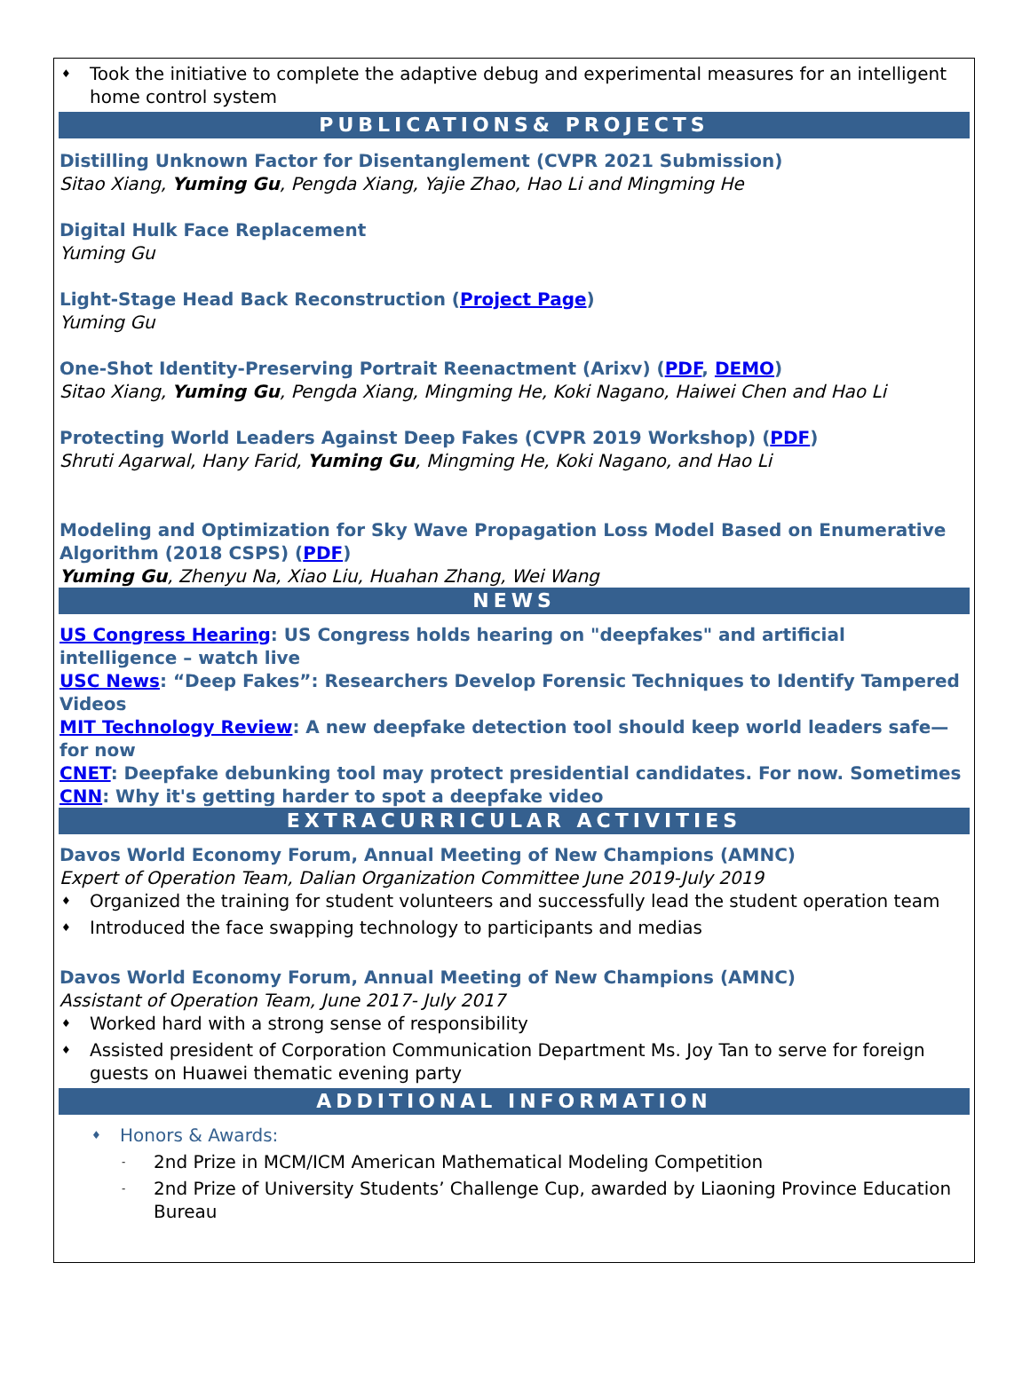♦ Took the initiative to complete the adaptive debug and experimental measures for an intelligent home control system
PUBLICATIONS& PROJECTS
Distilling Unknown Factor for Disentanglement (CVPR 2021 Submission)
Sitao Xiang, Yuming Gu, Pengda Xiang, Yajie Zhao, Hao Li and Mingming He
Digital Hulk Face Replacement
Yuming Gu
Light-Stage Head Back Reconstruction (Project Page)
Yuming Gu
One-Shot Identity-Preserving Portrait Reenactment (Arixv) (PDF, DEMO)
Sitao Xiang, Yuming Gu, Pengda Xiang, Mingming He, Koki Nagano, Haiwei Chen and Hao Li
Protecting World Leaders Against Deep Fakes (CVPR 2019 Workshop) (PDF)
Shruti Agarwal, Hany Farid, Yuming Gu, Mingming He, Koki Nagano, and Hao Li
Modeling and Optimization for Sky Wave Propagation Loss Model Based on Enumerative Algorithm (2018 CSPS) (PDF)
Yuming Gu, Zhenyu Na, Xiao Liu, Huahan Zhang, Wei Wang
NEWS
US Congress Hearing: US Congress holds hearing on "deepfakes" and artificial intelligence – watch live
USC News: “Deep Fakes”: Researchers Develop Forensic Techniques to Identify Tampered Videos
MIT Technology Review: A new deepfake detection tool should keep world leaders safe—for now
CNET: Deepfake debunking tool may protect presidential candidates. For now. Sometimes
CNN: Why it's getting harder to spot a deepfake video
EXTRACURRICULAR ACTIVITIES
Davos World Economy Forum, Annual Meeting of New Champions (AMNC)
Expert of Operation Team, Dalian Organization Committee June 2019-July 2019
♦ Organized the training for student volunteers and successfully lead the student operation team
♦ Introduced the face swapping technology to participants and medias
Davos World Economy Forum, Annual Meeting of New Champions (AMNC)
Assistant of Operation Team, June 2017- July 2017
♦ Worked hard with a strong sense of responsibility
♦ Assisted president of Corporation Communication Department Ms. Joy Tan to serve for foreign guests on Huawei thematic evening party
ADDITIONAL INFORMATION
♦ Honors & Awards:
- 2nd Prize in MCM/ICM American Mathematical Modeling Competition
- 2nd Prize of University Students’ Challenge Cup, awarded by Liaoning Province Education Bureau